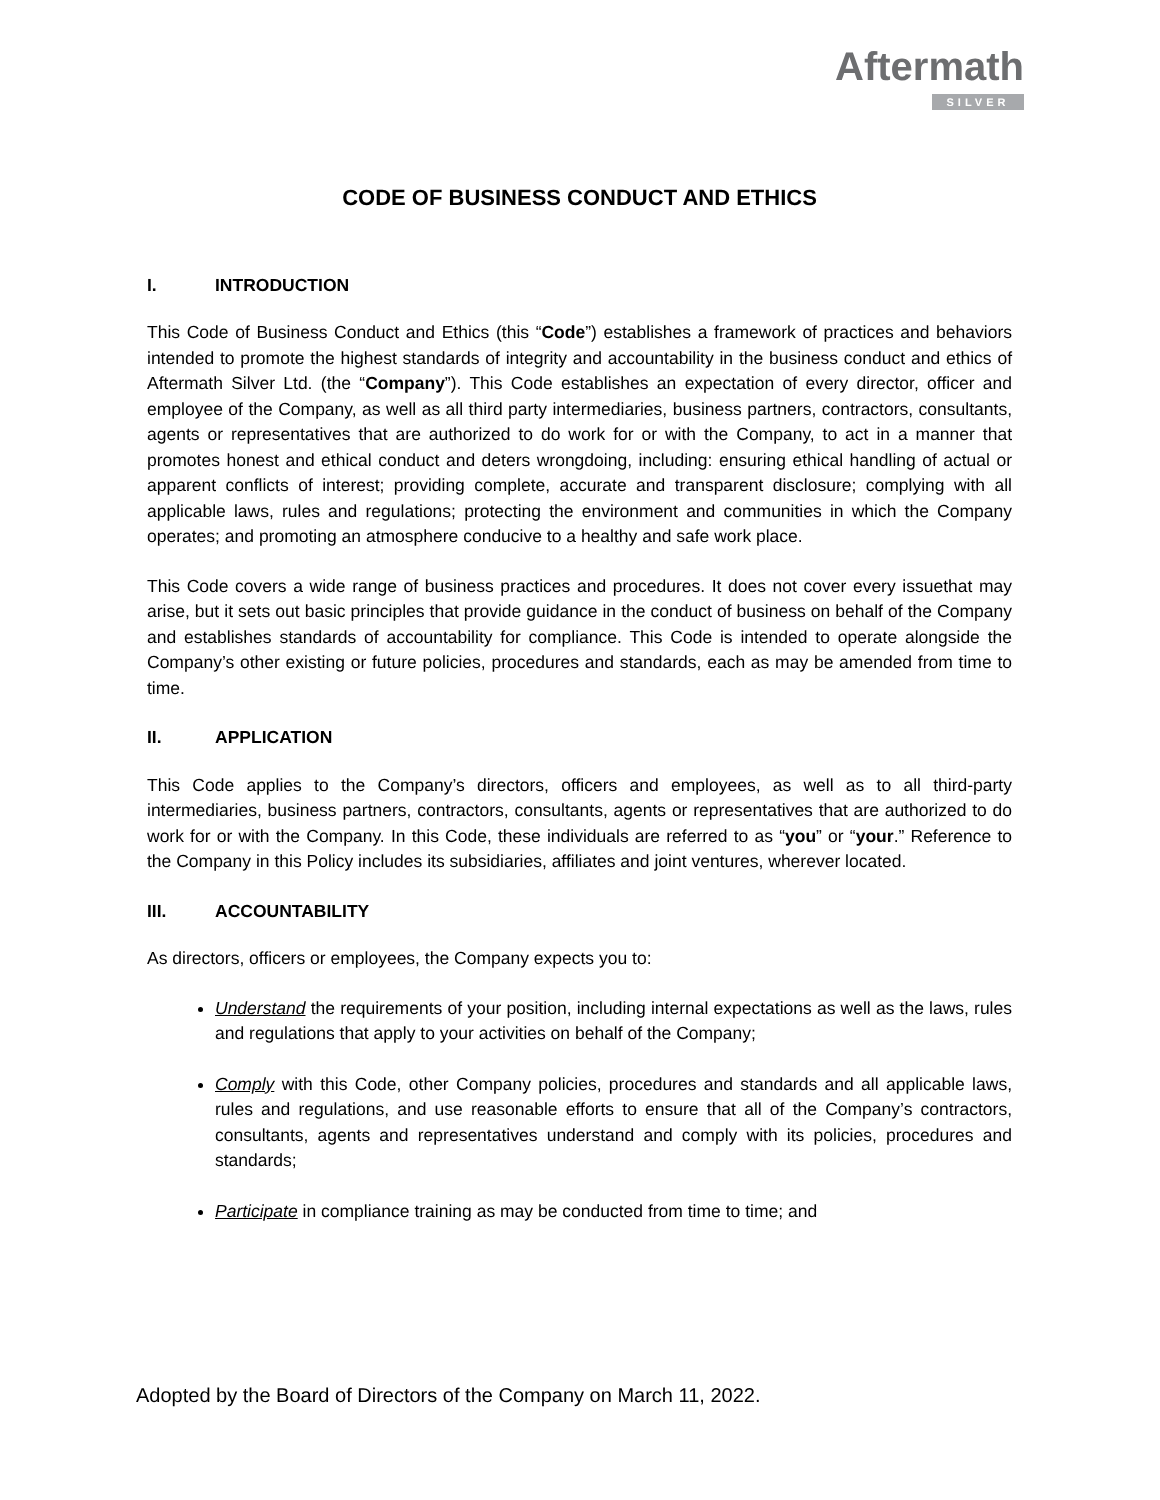Aftermath
SILVER
CODE OF BUSINESS CONDUCT AND ETHICS
I. INTRODUCTION
This Code of Business Conduct and Ethics (this “Code”) establishes a framework of practices and behaviors intended to promote the highest standards of integrity and accountability in the business conduct and ethics of Aftermath Silver Ltd. (the “Company”). This Code establishes an expectation of every director, officer and employee of the Company, as well as all third party intermediaries, business partners, contractors, consultants, agents or representatives that are authorized to do work for or with the Company, to act in a manner that promotes honest and ethical conduct and deters wrongdoing, including: ensuring ethical handling of actual or apparent conflicts of interest; providing complete, accurate and transparent disclosure; complying with all applicable laws, rules and regulations; protecting the environment and communities in which the Company operates; and promoting an atmosphere conducive to a healthy and safe work place.
This Code covers a wide range of business practices and procedures. It does not cover every issuethat may arise, but it sets out basic principles that provide guidance in the conduct of business on behalf of the Company and establishes standards of accountability for compliance. This Code is intended to operate alongside the Company’s other existing or future policies, procedures and standards, each as may be amended from time to time.
II. APPLICATION
This Code applies to the Company’s directors, officers and employees, as well as to all third-party intermediaries, business partners, contractors, consultants, agents or representatives that are authorized to do work for or with the Company. In this Code, these individuals are referred to as “you” or “your.” Reference to the Company in this Policy includes its subsidiaries, affiliates and joint ventures, wherever located.
III. ACCOUNTABILITY
As directors, officers or employees, the Company expects you to:
Understand the requirements of your position, including internal expectations as well as the laws, rules and regulations that apply to your activities on behalf of the Company;
Comply with this Code, other Company policies, procedures and standards and all applicable laws, rules and regulations, and use reasonable efforts to ensure that all of the Company’s contractors, consultants, agents and representatives understand and comply with its policies, procedures and standards;
Participate in compliance training as may be conducted from time to time; and
Adopted by the Board of Directors of the Company on March 11, 2022.